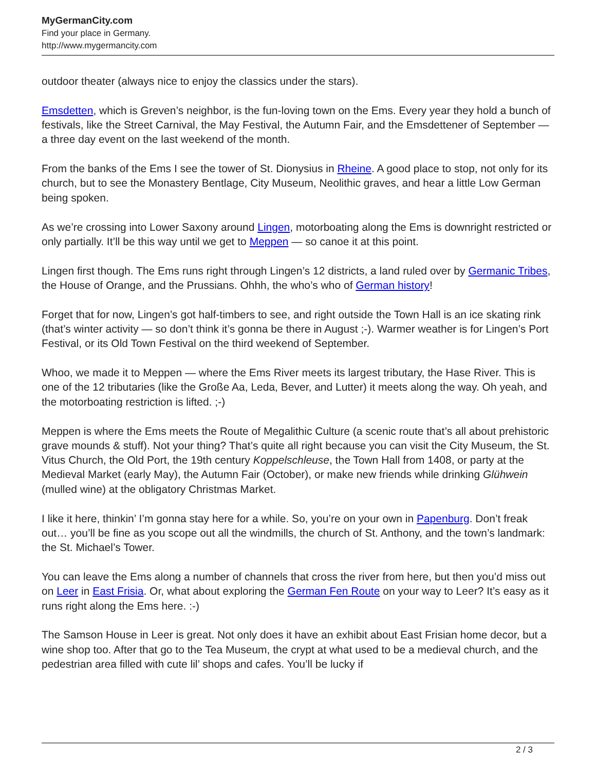MyGermanCity.com
Find your place in Germany.
http://www.mygermancity.com
outdoor theater (always nice to enjoy the classics under the stars).
Emsdetten, which is Greven’s neighbor, is the fun-loving town on the Ems. Every year they hold a bunch of festivals, like the Street Carnival, the May Festival, the Autumn Fair, and the Emsdettener of September — a three day event on the last weekend of the month.
From the banks of the Ems I see the tower of St. Dionysius in Rheine. A good place to stop, not only for its church, but to see the Monastery Bentlage, City Museum, Neolithic graves, and hear a little Low German being spoken.
As we’re crossing into Lower Saxony around Lingen, motorboating along the Ems is downright restricted or only partially. It’ll be this way until we get to Meppen — so canoe it at this point.
Lingen first though. The Ems runs right through Lingen’s 12 districts, a land ruled over by Germanic Tribes, the House of Orange, and the Prussians. Ohhh, the who’s who of German history!
Forget that for now, Lingen’s got half-timbers to see, and right outside the Town Hall is an ice skating rink (that’s winter activity — so don’t think it’s gonna be there in August ;-). Warmer weather is for Lingen’s Port Festival, or its Old Town Festival on the third weekend of September.
Whoo, we made it to Meppen — where the Ems River meets its largest tributary, the Hase River. This is one of the 12 tributaries (like the Große Aa, Leda, Bever, and Lutter) it meets along the way. Oh yeah, and the motorboating restriction is lifted. ;-)
Meppen is where the Ems meets the Route of Megalithic Culture (a scenic route that’s all about prehistoric grave mounds & stuff). Not your thing? That’s quite all right because you can visit the City Museum, the St. Vitus Church, the Old Port, the 19th century Koppelschleuse, the Town Hall from 1408, or party at the Medieval Market (early May), the Autumn Fair (October), or make new friends while drinking Glühwein (mulled wine) at the obligatory Christmas Market.
I like it here, thinkin’ I’m gonna stay here for a while. So, you’re on your own in Papenburg. Don’t freak out… you’ll be fine as you scope out all the windmills, the church of St. Anthony, and the town’s landmark: the St. Michael’s Tower.
You can leave the Ems along a number of channels that cross the river from here, but then you’d miss out on Leer in East Frisia. Or, what about exploring the German Fen Route on your way to Leer? It’s easy as it runs right along the Ems here. :-)
The Samson House in Leer is great. Not only does it have an exhibit about East Frisian home decor, but a wine shop too. After that go to the Tea Museum, the crypt at what used to be a medieval church, and the pedestrian area filled with cute lil’ shops and cafes. You’ll be lucky if
2 / 3